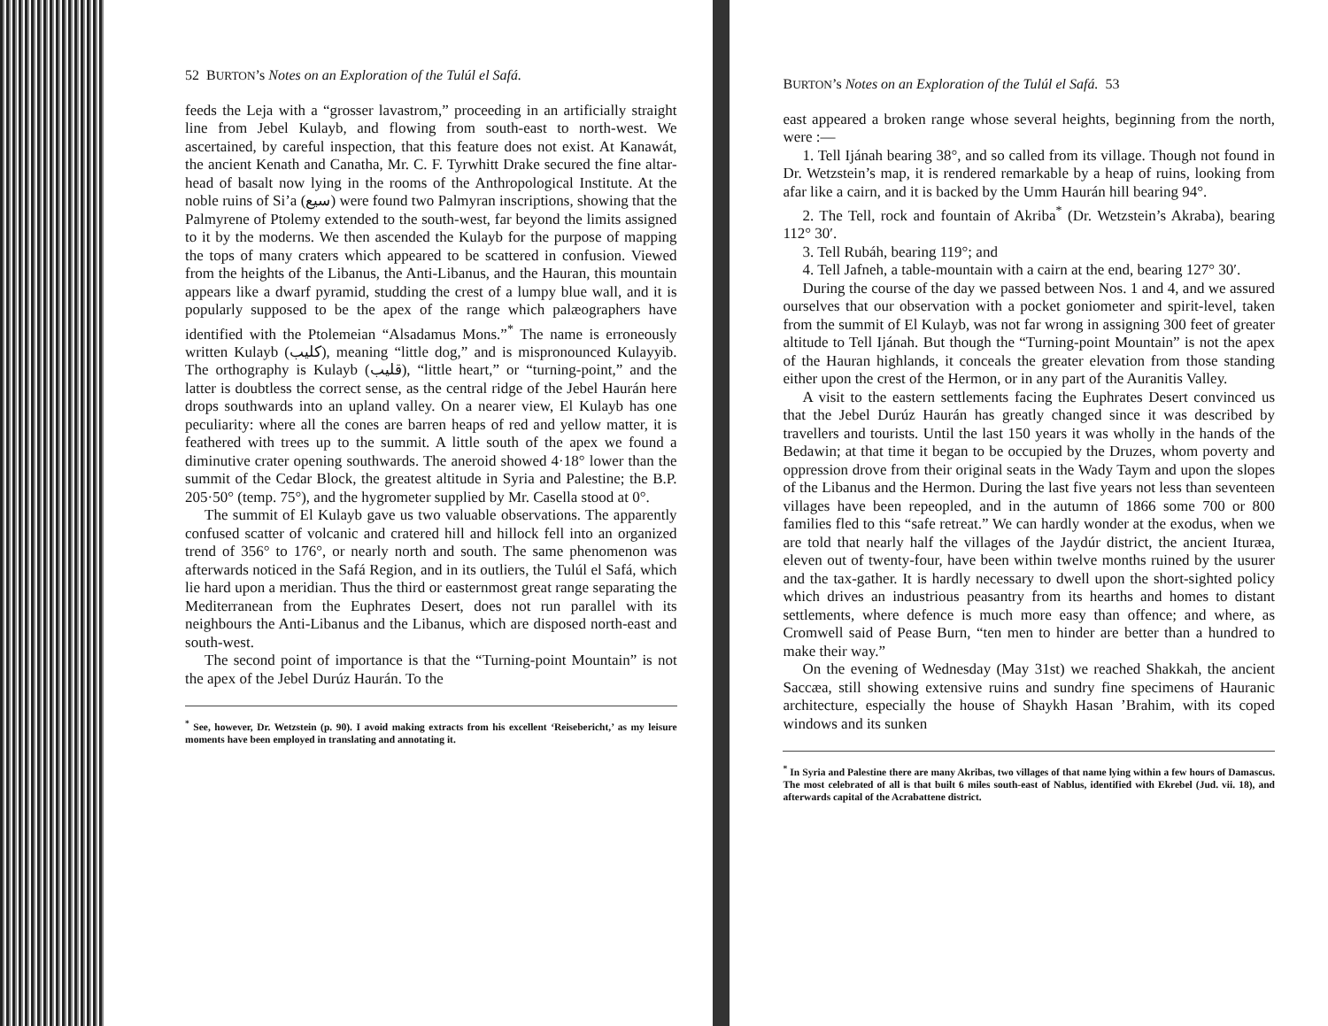52 BURTON’s Notes on an Exploration of the Tulúl el Safá.
feeds the Leja with a “grosser lavastrom,” proceeding in an artificially straight line from Jebel Kulayb, and flowing from south-east to north-west. We ascertained, by careful inspection, that this feature does not exist. At Kanawát, the ancient Kenath and Canatha, Mr. C. F. Tyrwhitt Drake secured the fine altar-head of basalt now lying in the rooms of the Anthropological Institute. At the noble ruins of Si’a (سيع) were found two Palmyran inscriptions, showing that the Palmyrene of Ptolemy extended to the south-west, far beyond the limits assigned to it by the moderns. We then ascended the Kulayb for the purpose of mapping the tops of many craters which appeared to be scattered in confusion. Viewed from the heights of the Libanus, the Anti-Libanus, and the Hauran, this mountain appears like a dwarf pyramid, studding the crest of a lumpy blue wall, and it is popularly supposed to be the apex of the range which palæographers have identified with the Ptolemeian “Alsadamus Mons.”<sup>*</sup> The name is erroneously written Kulayb (كليب), meaning “little dog,” and is mispronounced Kulayyib. The orthography is Kulayb (قليب), “little heart,” or “turning-point,” and the latter is doubtless the correct sense, as the central ridge of the Jebel Haurán here drops southwards into an upland valley. On a nearer view, El Kulayb has one peculiarity: where all the cones are barren heaps of red and yellow matter, it is feathered with trees up to the summit. A little south of the apex we found a diminutive crater opening southwards. The aneroid showed 4·18° lower than the summit of the Cedar Block, the greatest altitude in Syria and Palestine; the B.P. 205·50° (temp. 75°), and the hygrometer supplied by Mr. Casella stood at 0°.
The summit of El Kulayb gave us two valuable observations. The apparently confused scatter of volcanic and cratered hill and hillock fell into an organized trend of 356° to 176°, or nearly north and south. The same phenomenon was afterwards noticed in the Safá Region, and in its outliers, the Tulúl el Safá, which lie hard upon a meridian. Thus the third or easternmost great range separating the Mediterranean from the Euphrates Desert, does not run parallel with its neighbours the Anti-Libanus and the Libanus, which are disposed north-east and south-west.
The second point of importance is that the “Turning-point Mountain” is not the apex of the Jebel Durúz Haurán. To the
<sup>*</sup> See, however, Dr. Wetzstein (p. 90). I avoid making extracts from his excellent ‘Reisebericht,’ as my leisure moments have been employed in translating and annotating it.
BURTON’s Notes on an Exploration of the Tulúl el Safá. 53
east appeared a broken range whose several heights, beginning from the north, were :—
1. Tell Ijánah bearing 38°, and so called from its village. Though not found in Dr. Wetzstein’s map, it is rendered remarkable by a heap of ruins, looking from afar like a cairn, and it is backed by the Umm Haurán hill bearing 94°.
2. The Tell, rock and fountain of Akriba<sup>*</sup> (Dr. Wetzstein’s Akraba), bearing 112° 30′.
3. Tell Rubáh, bearing 119°; and
4. Tell Jafneh, a table-mountain with a cairn at the end, bearing 127° 30′.
During the course of the day we passed between Nos. 1 and 4, and we assured ourselves that our observation with a pocket goniometer and spirit-level, taken from the summit of El Kulayb, was not far wrong in assigning 300 feet of greater altitude to Tell Ijánah. But though the “Turning-point Mountain” is not the apex of the Hauran highlands, it conceals the greater elevation from those standing either upon the crest of the Hermon, or in any part of the Auranitis Valley.
A visit to the eastern settlements facing the Euphrates Desert convinced us that the Jebel Durúz Haurán has greatly changed since it was described by travellers and tourists. Until the last 150 years it was wholly in the hands of the Bedawin; at that time it began to be occupied by the Druzes, whom poverty and oppression drove from their original seats in the Wady Taym and upon the slopes of the Libanus and the Hermon. During the last five years not less than seventeen villages have been repeopled, and in the autumn of 1866 some 700 or 800 families fled to this “safe retreat.” We can hardly wonder at the exodus, when we are told that nearly half the villages of the Jaydúr district, the ancient Ituræa, eleven out of twenty-four, have been within twelve months ruined by the usurer and the tax-gather. It is hardly necessary to dwell upon the short-sighted policy which drives an industrious peasantry from its hearths and homes to distant settlements, where defence is much more easy than offence; and where, as Cromwell said of Pease Burn, “ten men to hinder are better than a hundred to make their way.”
On the evening of Wednesday (May 31st) we reached Shakkah, the ancient Saccæa, still showing extensive ruins and sundry fine specimens of Hauranic architecture, especially the house of Shaykh Hasan ’Brahim, with its coped windows and its sunken
<sup>*</sup> In Syria and Palestine there are many Akribas, two villages of that name lying within a few hours of Damascus. The most celebrated of all is that built 6 miles south-east of Nablus, identified with Ekrebel (Jud. vii. 18), and afterwards capital of the Acrabattene district.